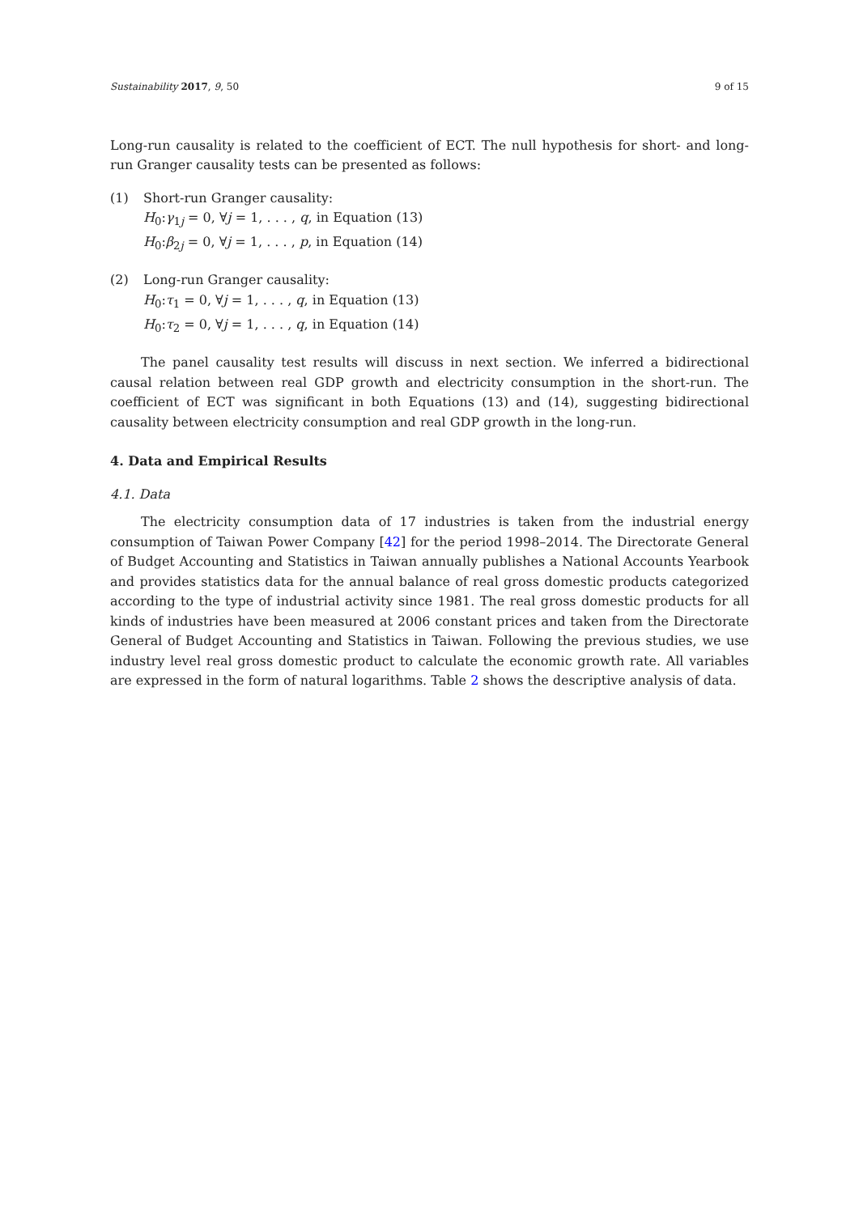Sustainability 2017, 9, 50 9 of 15
Long-run causality is related to the coefficient of ECT. The null hypothesis for short- and long-run Granger causality tests can be presented as follows:
(1) Short-run Granger causality:
H<sub>0</sub>:γ<sub>1j</sub> = 0, ∀j = 1, . . . , q, in Equation (13)
H<sub>0</sub>:β<sub>2j</sub> = 0, ∀j = 1, . . . , p, in Equation (14)
(2) Long-run Granger causality:
H<sub>0</sub>:τ<sub>1</sub> = 0, ∀j = 1, . . . , q, in Equation (13)
H<sub>0</sub>:τ<sub>2</sub> = 0, ∀j = 1, . . . , q, in Equation (14)
The panel causality test results will discuss in next section. We inferred a bidirectional causal relation between real GDP growth and electricity consumption in the short-run. The coefficient of ECT was significant in both Equations (13) and (14), suggesting bidirectional causality between electricity consumption and real GDP growth in the long-run.
4. Data and Empirical Results
4.1. Data
The electricity consumption data of 17 industries is taken from the industrial energy consumption of Taiwan Power Company [42] for the period 1998–2014. The Directorate General of Budget Accounting and Statistics in Taiwan annually publishes a National Accounts Yearbook and provides statistics data for the annual balance of real gross domestic products categorized according to the type of industrial activity since 1981. The real gross domestic products for all kinds of industries have been measured at 2006 constant prices and taken from the Directorate General of Budget Accounting and Statistics in Taiwan. Following the previous studies, we use industry level real gross domestic product to calculate the economic growth rate. All variables are expressed in the form of natural logarithms. Table 2 shows the descriptive analysis of data.